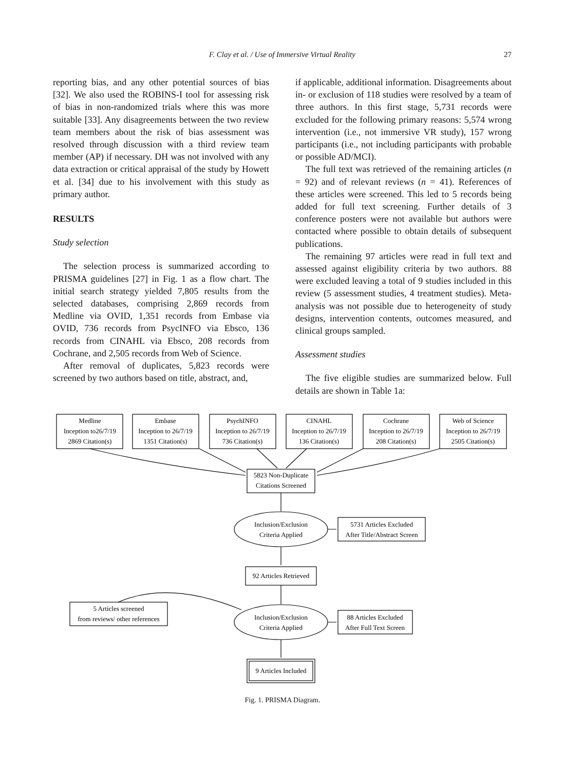F. Clay et al. / Use of Immersive Virtual Reality
27
reporting bias, and any other potential sources of bias [32]. We also used the ROBINS-I tool for assessing risk of bias in non-randomized trials where this was more suitable [33]. Any disagreements between the two review team members about the risk of bias assessment was resolved through discussion with a third review team member (AP) if necessary. DH was not involved with any data extraction or critical appraisal of the study by Howett et al. [34] due to his involvement with this study as primary author.
RESULTS
Study selection
The selection process is summarized according to PRISMA guidelines [27] in Fig. 1 as a flow chart. The initial search strategy yielded 7,805 results from the selected databases, comprising 2,869 records from Medline via OVID, 1,351 records from Embase via OVID, 736 records from PsycINFO via Ebsco, 136 records from CINAHL via Ebsco, 208 records from Cochrane, and 2,505 records from Web of Science.
After removal of duplicates, 5,823 records were screened by two authors based on title, abstract, and,
if applicable, additional information. Disagreements about in- or exclusion of 118 studies were resolved by a team of three authors. In this first stage, 5,731 records were excluded for the following primary reasons: 5,574 wrong intervention (i.e., not immersive VR study), 157 wrong participants (i.e., not including participants with probable or possible AD/MCI).
The full text was retrieved of the remaining articles (n = 92) and of relevant reviews (n = 41). References of these articles were screened. This led to 5 records being added for full text screening. Further details of 3 conference posters were not available but authors were contacted where possible to obtain details of subsequent publications.
The remaining 97 articles were read in full text and assessed against eligibility criteria by two authors. 88 were excluded leaving a total of 9 studies included in this review (5 assessment studies, 4 treatment studies). Meta-analysis was not possible due to heterogeneity of study designs, intervention contents, outcomes measured, and clinical groups sampled.
Assessment studies
The five eligible studies are summarized below. Full details are shown in Table 1a:
Medline
Inception to26/7/19
2869 Citation(s)
Embase
Inception to 26/7/19
1351 Citation(s)
PsychINFO
Inception to 26/7/19
736 Citation(s)
CINAHL
Inception to 26/7/19
136 Citation(s)
Cochrane
Inception to 26/7/19
208 Citation(s)
Web of Science
Inception to 26/7/19
2505 Citation(s)
5823 Non-Duplicate
Citations Screened
Inclusion/Exclusion
Criteria Applied
5731 Articles Excluded
After Title/Abstract Screen
92 Articles Retrieved
5 Articles screened
from reviews/ other references
Inclusion/Exclusion
Criteria Applied
88 Articles Excluded
After Full Text Screen
9 Articles Included
Fig. 1. PRISMA Diagram.